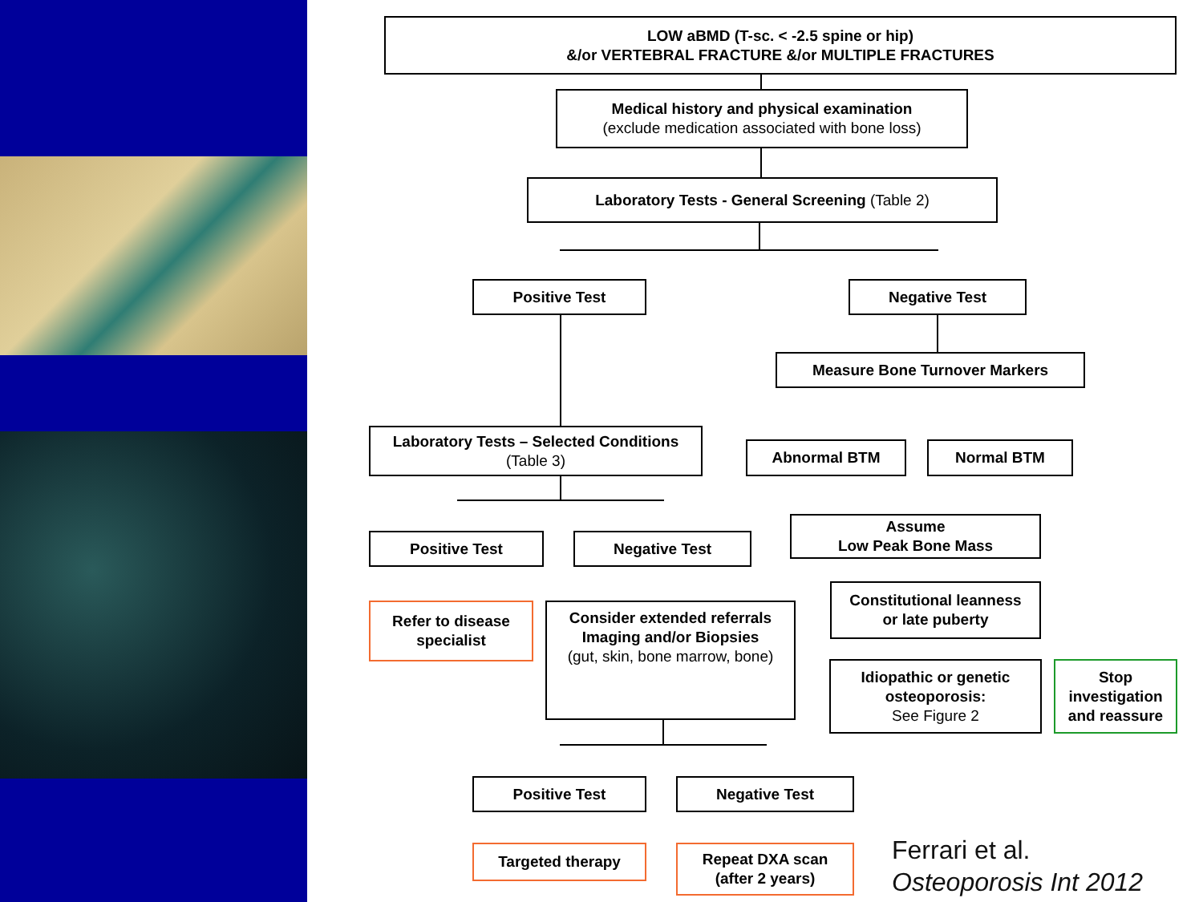LOW aBMD (T-sc. < -2.5 spine or hip)
&/or VERTEBRAL FRACTURE &/or MULTIPLE FRACTURES
Medical history and physical examination
(exclude medication associated with bone loss)
Laboratory Tests - General Screening (Table 2)
Positive Test Negative Test
Measure Bone Turnover Markers
Laboratory Tests – Selected Conditions
(Table 3)
Abnormal BTM Normal BTM
Assume
Low Peak Bone Mass
Positive Test Negative Test
Refer to disease specialist
Consider extended referrals
Imaging and/or Biopsies
(gut, skin, bone marrow, bone)
Constitutional leanness
or late puberty
Idiopathic or genetic osteoporosis:
See Figure 2
Stop investigation and reassure
Positive Test Negative Test
Targeted therapy
Repeat DXA scan
(after 2 years)
Ferrari et al.
Osteoporosis Int 2012